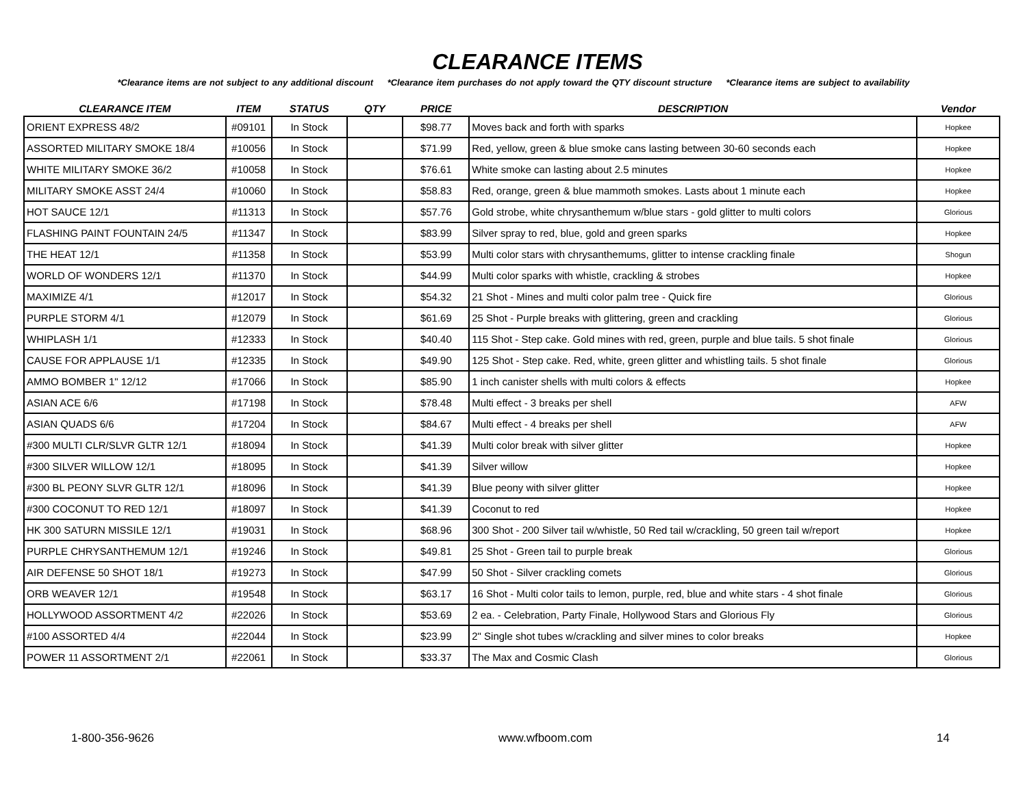CLEARANCE ITEMS
*Clearance items are not subject to any additional discount *Clearance item purchases do not apply toward the QTY discount structure *Clearance items are subject to availability
| CLEARANCE ITEM | ITEM | STATUS | QTY | PRICE | DESCRIPTION | Vendor |
| --- | --- | --- | --- | --- | --- | --- |
| ORIENT EXPRESS 48/2 | #09101 | In Stock | | $98.77 | Moves back and forth with sparks | Hopkee |
| ASSORTED MILITARY SMOKE 18/4 | #10056 | In Stock | | $71.99 | Red, yellow, green & blue smoke cans lasting between 30-60 seconds each | Hopkee |
| WHITE MILITARY SMOKE 36/2 | #10058 | In Stock | | $76.61 | White smoke can lasting about 2.5 minutes | Hopkee |
| MILITARY SMOKE ASST 24/4 | #10060 | In Stock | | $58.83 | Red, orange, green & blue mammoth smokes. Lasts about 1 minute each | Hopkee |
| HOT SAUCE 12/1 | #11313 | In Stock | | $57.76 | Gold strobe, white chrysanthemum w/blue stars - gold glitter to multi colors | Glorious |
| FLASHING PAINT FOUNTAIN 24/5 | #11347 | In Stock | | $83.99 | Silver spray to red, blue, gold and green sparks | Hopkee |
| THE HEAT 12/1 | #11358 | In Stock | | $53.99 | Multi color stars with chrysanthemums, glitter to intense crackling finale | Shogun |
| WORLD OF WONDERS 12/1 | #11370 | In Stock | | $44.99 | Multi color sparks with whistle, crackling & strobes | Hopkee |
| MAXIMIZE 4/1 | #12017 | In Stock | | $54.32 | 21 Shot - Mines and multi color palm tree - Quick fire | Glorious |
| PURPLE STORM 4/1 | #12079 | In Stock | | $61.69 | 25 Shot - Purple breaks with glittering, green and crackling | Glorious |
| WHIPLASH 1/1 | #12333 | In Stock | | $40.40 | 115 Shot - Step cake. Gold mines with red, green, purple and blue tails. 5 shot finale | Glorious |
| CAUSE FOR APPLAUSE 1/1 | #12335 | In Stock | | $49.90 | 125 Shot - Step cake. Red, white, green glitter and whistling tails. 5 shot finale | Glorious |
| AMMO BOMBER 1" 12/12 | #17066 | In Stock | | $85.90 | 1 inch canister shells with multi colors & effects | Hopkee |
| ASIAN ACE 6/6 | #17198 | In Stock | | $78.48 | Multi effect - 3 breaks per shell | AFW |
| ASIAN QUADS 6/6 | #17204 | In Stock | | $84.67 | Multi effect - 4 breaks per shell | AFW |
| #300 MULTI CLR/SLVR GLTR 12/1 | #18094 | In Stock | | $41.39 | Multi color break with silver glitter | Hopkee |
| #300 SILVER WILLOW 12/1 | #18095 | In Stock | | $41.39 | Silver willow | Hopkee |
| #300 BL PEONY SLVR GLTR 12/1 | #18096 | In Stock | | $41.39 | Blue peony with silver glitter | Hopkee |
| #300 COCONUT TO RED 12/1 | #18097 | In Stock | | $41.39 | Coconut to red | Hopkee |
| HK 300 SATURN MISSILE 12/1 | #19031 | In Stock | | $68.96 | 300 Shot - 200 Silver tail w/whistle, 50 Red tail w/crackling, 50 green tail w/report | Hopkee |
| PURPLE CHRYSANTHEMUM 12/1 | #19246 | In Stock | | $49.81 | 25 Shot - Green tail to purple break | Glorious |
| AIR DEFENSE 50 SHOT 18/1 | #19273 | In Stock | | $47.99 | 50 Shot - Silver crackling comets | Glorious |
| ORB WEAVER 12/1 | #19548 | In Stock | | $63.17 | 16 Shot - Multi color tails to lemon, purple, red, blue and white stars - 4 shot finale | Glorious |
| HOLLYWOOD ASSORTMENT 4/2 | #22026 | In Stock | | $53.69 | 2 ea. - Celebration, Party Finale, Hollywood Stars and Glorious Fly | Glorious |
| #100 ASSORTED 4/4 | #22044 | In Stock | | $23.99 | 2" Single shot tubes w/crackling and silver mines to color breaks | Hopkee |
| POWER 11 ASSORTMENT 2/1 | #22061 | In Stock | | $33.37 | The Max and Cosmic Clash | Glorious |
1-800-356-9626 www.wfboom.com 14